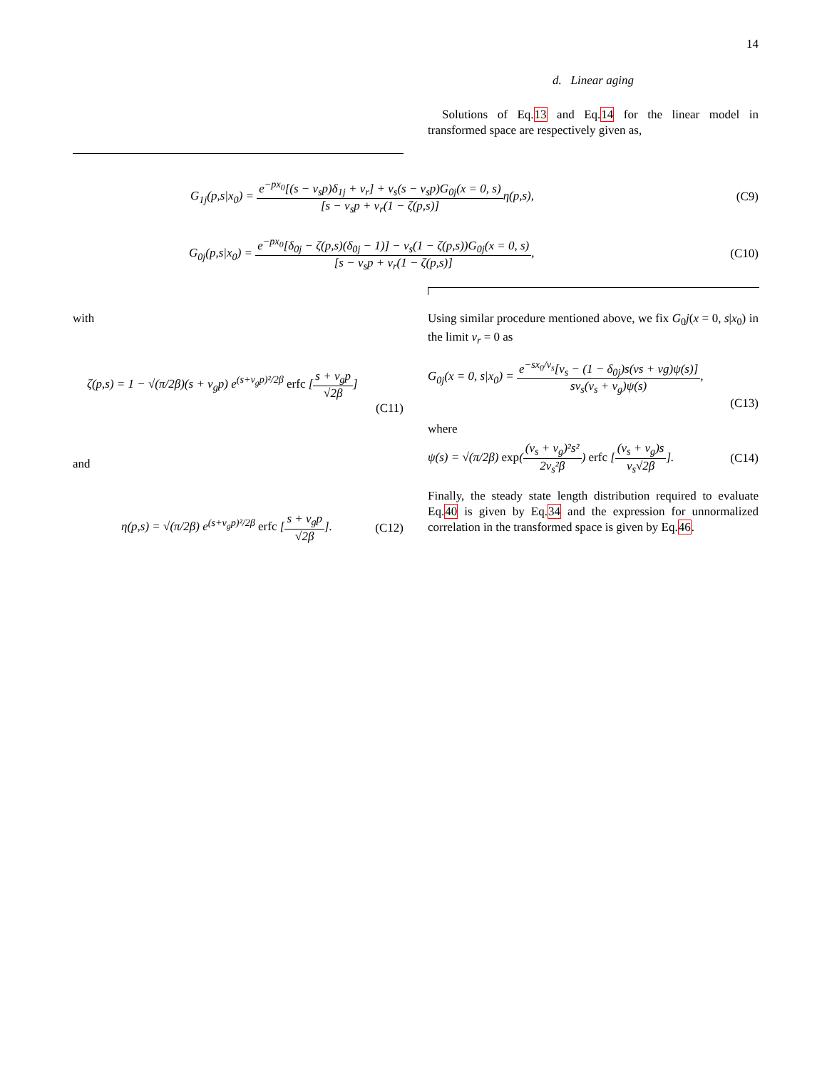14
d. Linear aging
Solutions of Eq.13 and Eq.14 for the linear model in transformed space are respectively given as,
G<sub>1j</sub>(p,s|x<sub>0</sub>) = e<sup>−px<sub>0</sub></sup>[(s − v<sub>s</sub>p)δ<sub>1j</sub> + ν<sub>r</sub>] + v<sub>s</sub>(s − v<sub>s</sub>p)G<sub>0j</sub>(x = 0, s) [s − v<sub>s</sub>p + ν<sub>r</sub>(1 − ζ(p,s)] η(p,s), (C9)
G<sub>0j</sub>(p,s|x<sub>0</sub>) = e<sup>−px<sub>0</sub></sup>[δ<sub>0j</sub> − ζ(p,s)(δ<sub>0j</sub> − 1)] − v<sub>s</sub>(1 − ζ(p,s))G<sub>0j</sub>(x = 0, s) [s − v<sub>s</sub>p + ν<sub>r</sub>(1 − ζ(p,s)], (C10)
with
ζ(p,s) = 1 − √(π/2β)(s + v<sub>g</sub>p) e<sup>(s+v<sub>g</sub>p)²/2β</sup> erfc [s + v<sub>g</sub>p √2β]
(C11)
and
η(p,s) = √(π/2β) e<sup>(s+v<sub>g</sub>p)²/2β</sup> erfc [s + v<sub>g</sub>p √2β]. (C12)
Using similar procedure mentioned above, we fix G<sub>0</sub>j(x = 0, s|x<sub>0</sub>) in the limit ν<sub>r</sub> = 0 as
G<sub>0j</sub>(x = 0, s|x<sub>0</sub>) = e<sup>−sx<sub>0</sub>/v<sub>s</sub></sup>[v<sub>s</sub> − (1 − δ<sub>0j</sub>)s(vs + vg)ψ(s)] sv<sub>s</sub>(v<sub>s</sub> + v<sub>g</sub>)ψ(s),
(C13)
where
ψ(s) = √(π/2β) exp((v<sub>s</sub> + v<sub>g</sub>)²s² 2v<sub>s</sub>²β) erfc [(v<sub>s</sub> + v<sub>g</sub>)s v<sub>s</sub>√2β]. (C14)
Finally, the steady state length distribution required to evaluate Eq.40 is given by Eq.34 and the expression for unnormalized correlation in the transformed space is given by Eq.46.